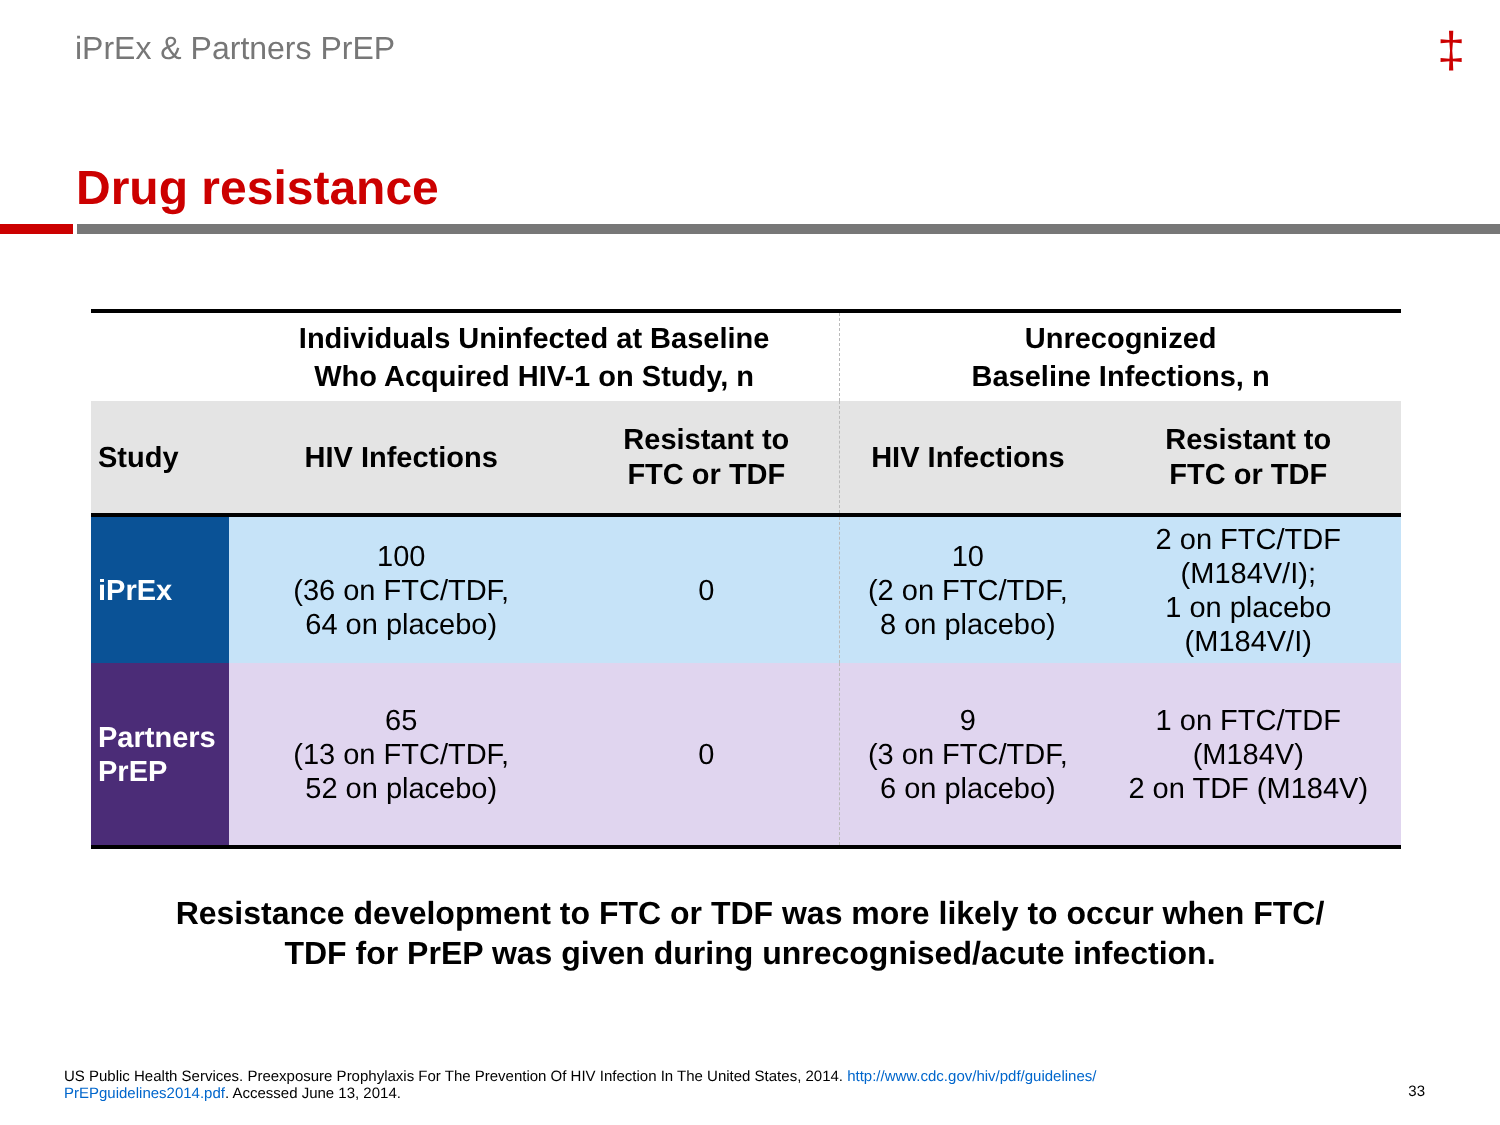iPrEx & Partners PrEP ‡
Drug resistance
| | Individuals Uninfected at Baseline Who Acquired HIV-1 on Study, n | | Unrecognized Baseline Infections, n | |
| --- | --- | --- | --- | --- |
| Study | HIV Infections | Resistant to FTC or TDF | HIV Infections | Resistant to FTC or TDF |
| iPrEx | 100 (36 on FTC/TDF, 64 on placebo) | 0 | 10 (2 on FTC/TDF, 8 on placebo) | 2 on FTC/TDF (M184V/I); 1 on placebo (M184V/I) |
| Partners PrEP | 65 (13 on FTC/TDF, 52 on placebo) | 0 | 9 (3 on FTC/TDF, 6 on placebo) | 1 on FTC/TDF (M184V) 2 on TDF (M184V) |
Resistance development to FTC or TDF was more likely to occur when FTC/
TDF for PrEP was given during unrecognised/acute infection.
US Public Health Services. Preexposure Prophylaxis For The Prevention Of HIV Infection In The United States, 2014. http://www.cdc.gov/hiv/pdf/guidelines/
PrEPguidelines2014.pdf. Accessed June 13, 2014.
33